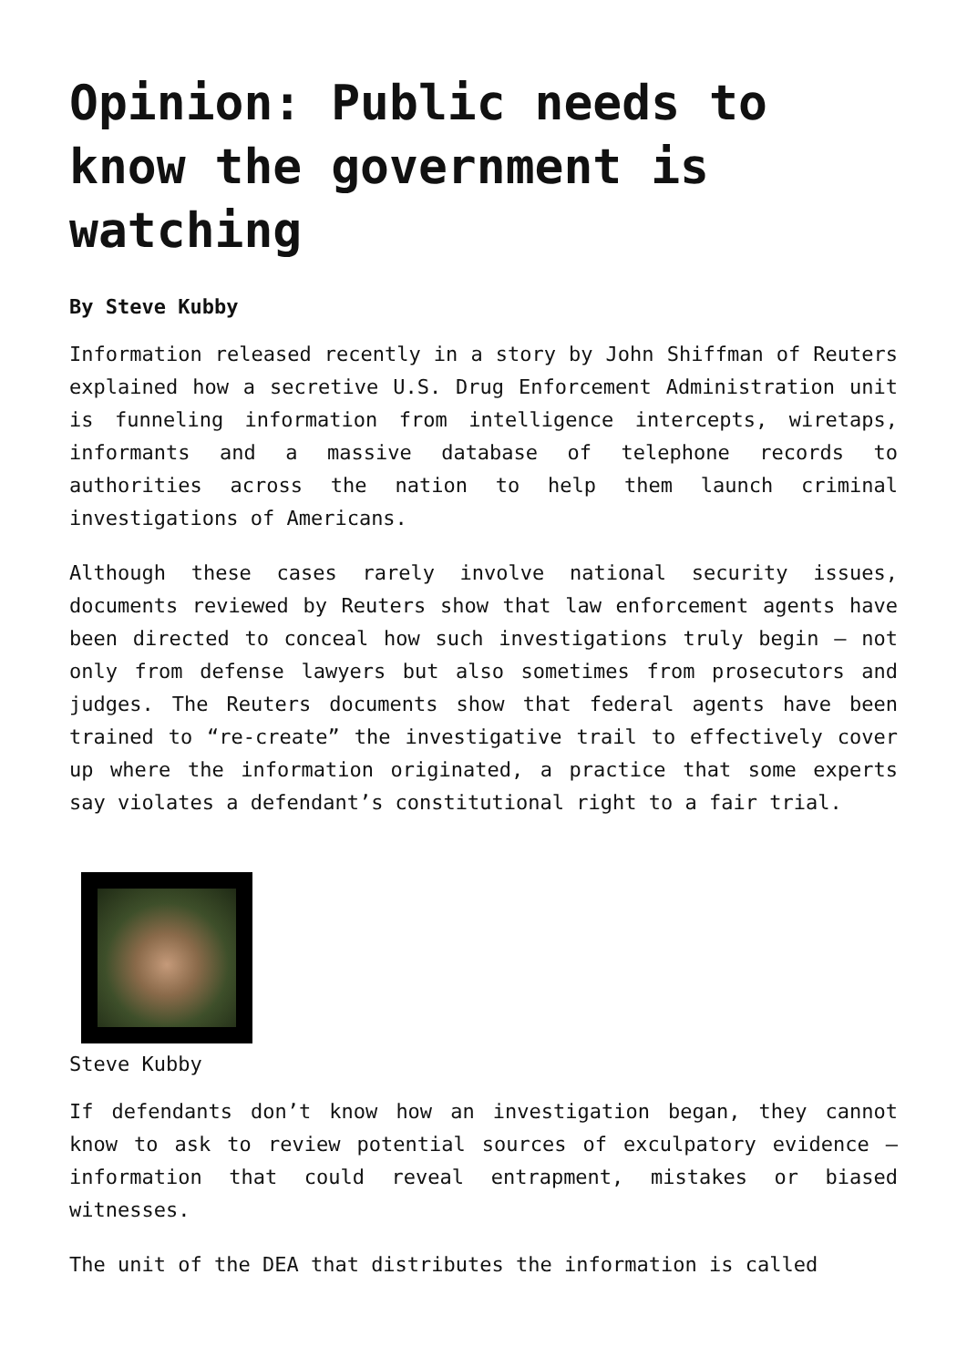Opinion: Public needs to know the government is watching
By Steve Kubby
Information released recently in a story by John Shiffman of Reuters explained how a secretive U.S. Drug Enforcement Administration unit is funneling information from intelligence intercepts, wiretaps, informants and a massive database of telephone records to authorities across the nation to help them launch criminal investigations of Americans.
Although these cases rarely involve national security issues, documents reviewed by Reuters show that law enforcement agents have been directed to conceal how such investigations truly begin – not only from defense lawyers but also sometimes from prosecutors and judges. The Reuters documents show that federal agents have been trained to “re-create” the investigative trail to effectively cover up where the information originated, a practice that some experts say violates a defendant’s constitutional right to a fair trial.
Steve Kubby
If defendants don’t know how an investigation began, they cannot know to ask to review potential sources of exculpatory evidence – information that could reveal entrapment, mistakes or biased witnesses.
The unit of the DEA that distributes the information is called